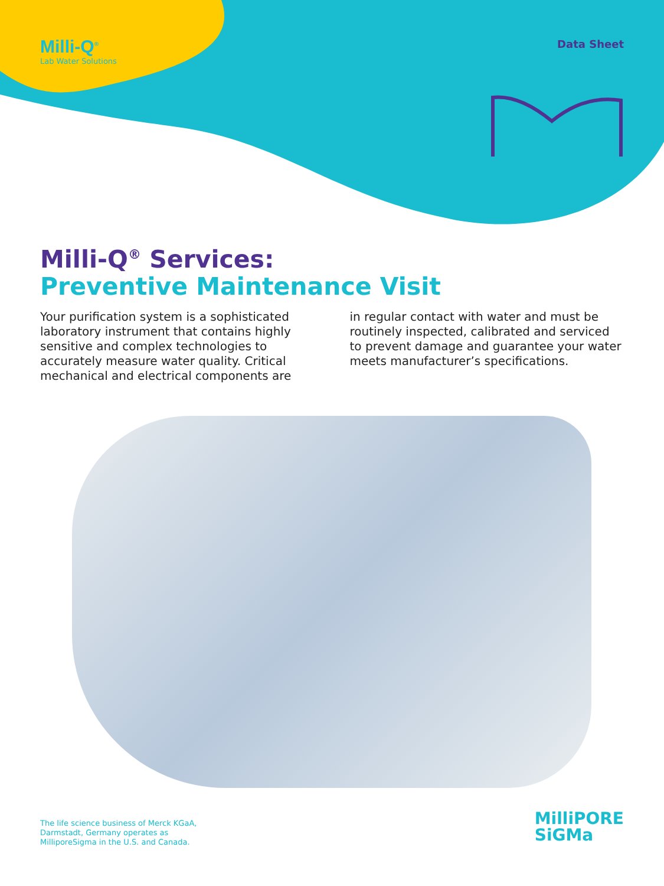Milli-Q<sup>®</sup>
Lab Water Solutions
Data Sheet
Milli-Q<sup>®</sup> Services:
Preventive Maintenance Visit
Your purification system is a sophisticated laboratory instrument that contains highly sensitive and complex technologies to accurately measure water quality. Critical mechanical and electrical components are
in regular contact with water and must be routinely inspected, calibrated and serviced to prevent damage and guarantee your water meets manufacturer’s specifications.
The life science business of Merck KGaA,
Darmstadt, Germany operates as
MilliporeSigma in the U.S. and Canada.
MilliPORE
SiGMa